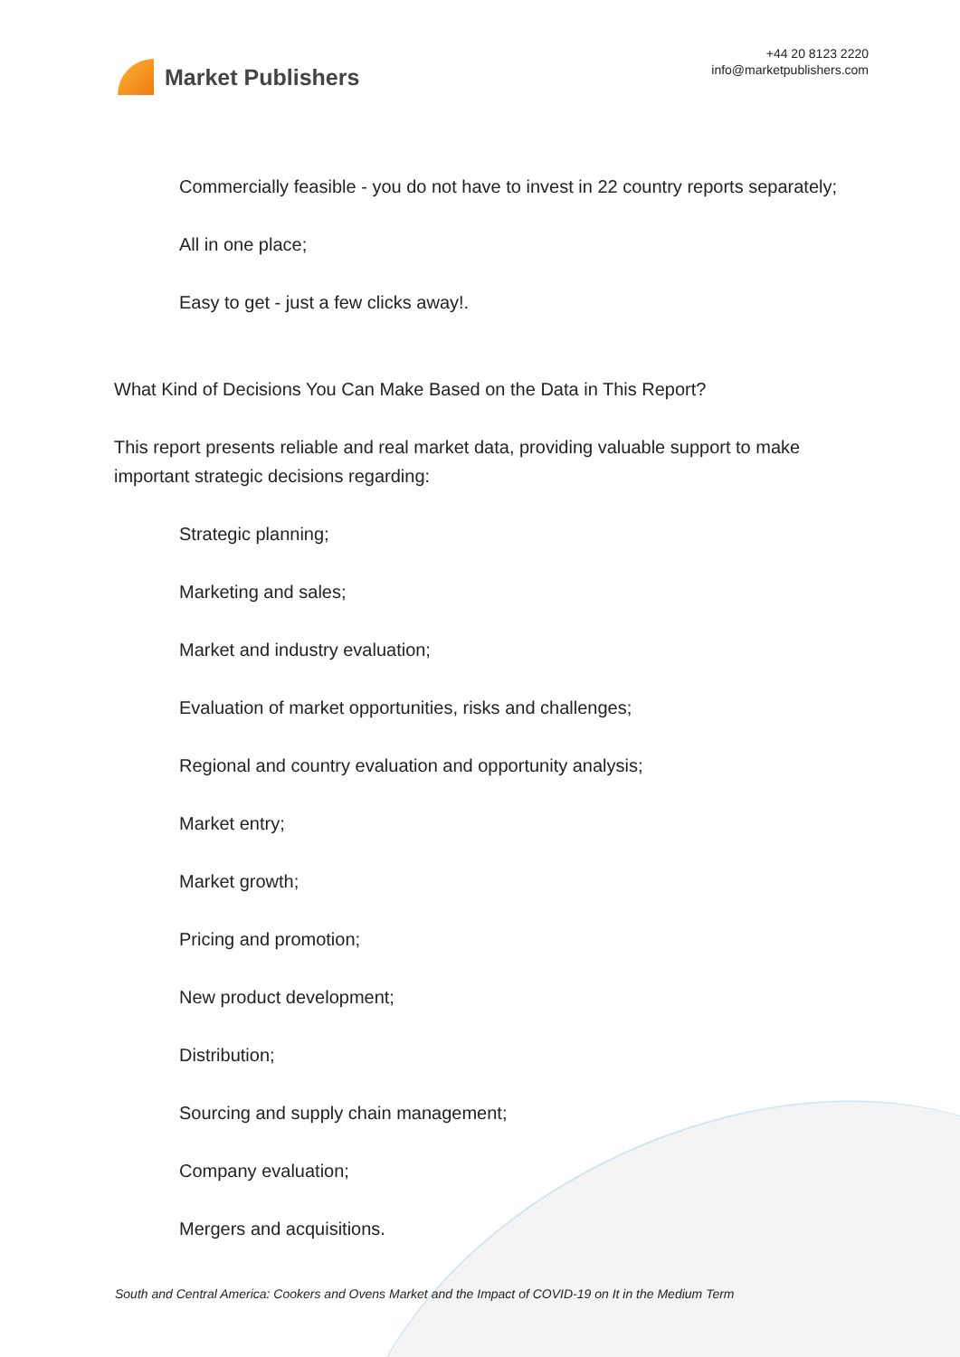Market Publishers
+44 20 8123 2220
info@marketpublishers.com
Commercially feasible - you do not have to invest in 22 country reports separately;
All in one place;
Easy to get - just a few clicks away!.
What Kind of Decisions You Can Make Based on the Data in This Report?
This report presents reliable and real market data, providing valuable support to make important strategic decisions regarding:
Strategic planning;
Marketing and sales;
Market and industry evaluation;
Evaluation of market opportunities, risks and challenges;
Regional and country evaluation and opportunity analysis;
Market entry;
Market growth;
Pricing and promotion;
New product development;
Distribution;
Sourcing and supply chain management;
Company evaluation;
Mergers and acquisitions.
South and Central America: Cookers and Ovens Market and the Impact of COVID-19 on It in the Medium Term